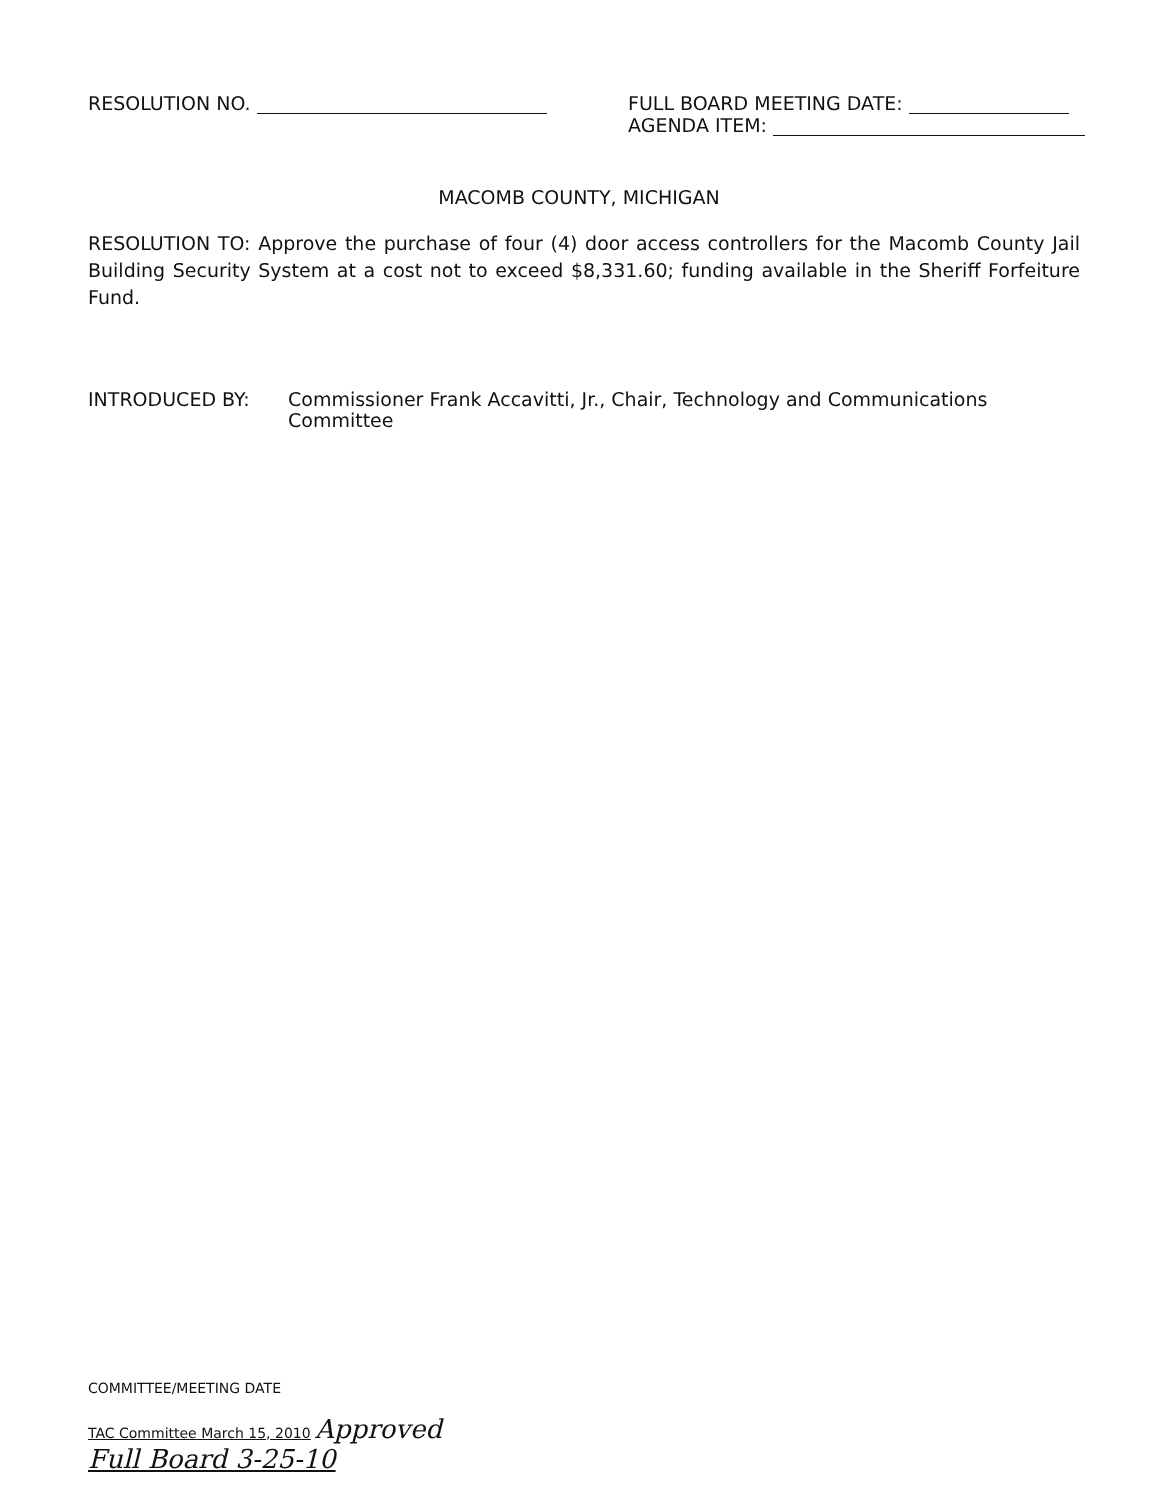RESOLUTION NO.
FULL BOARD MEETING DATE:
AGENDA ITEM:
MACOMB COUNTY, MICHIGAN
RESOLUTION TO: Approve the purchase of four (4) door access controllers for the Macomb County Jail Building Security System at a cost not to exceed $8,331.60; funding available in the Sheriff Forfeiture Fund.
INTRODUCED BY: Commissioner Frank Accavitti, Jr., Chair, Technology and Communications
Committee
COMMITTEE/MEETING DATE
TAC Committee March 15, 2010 Approved
Full Board 3-25-10